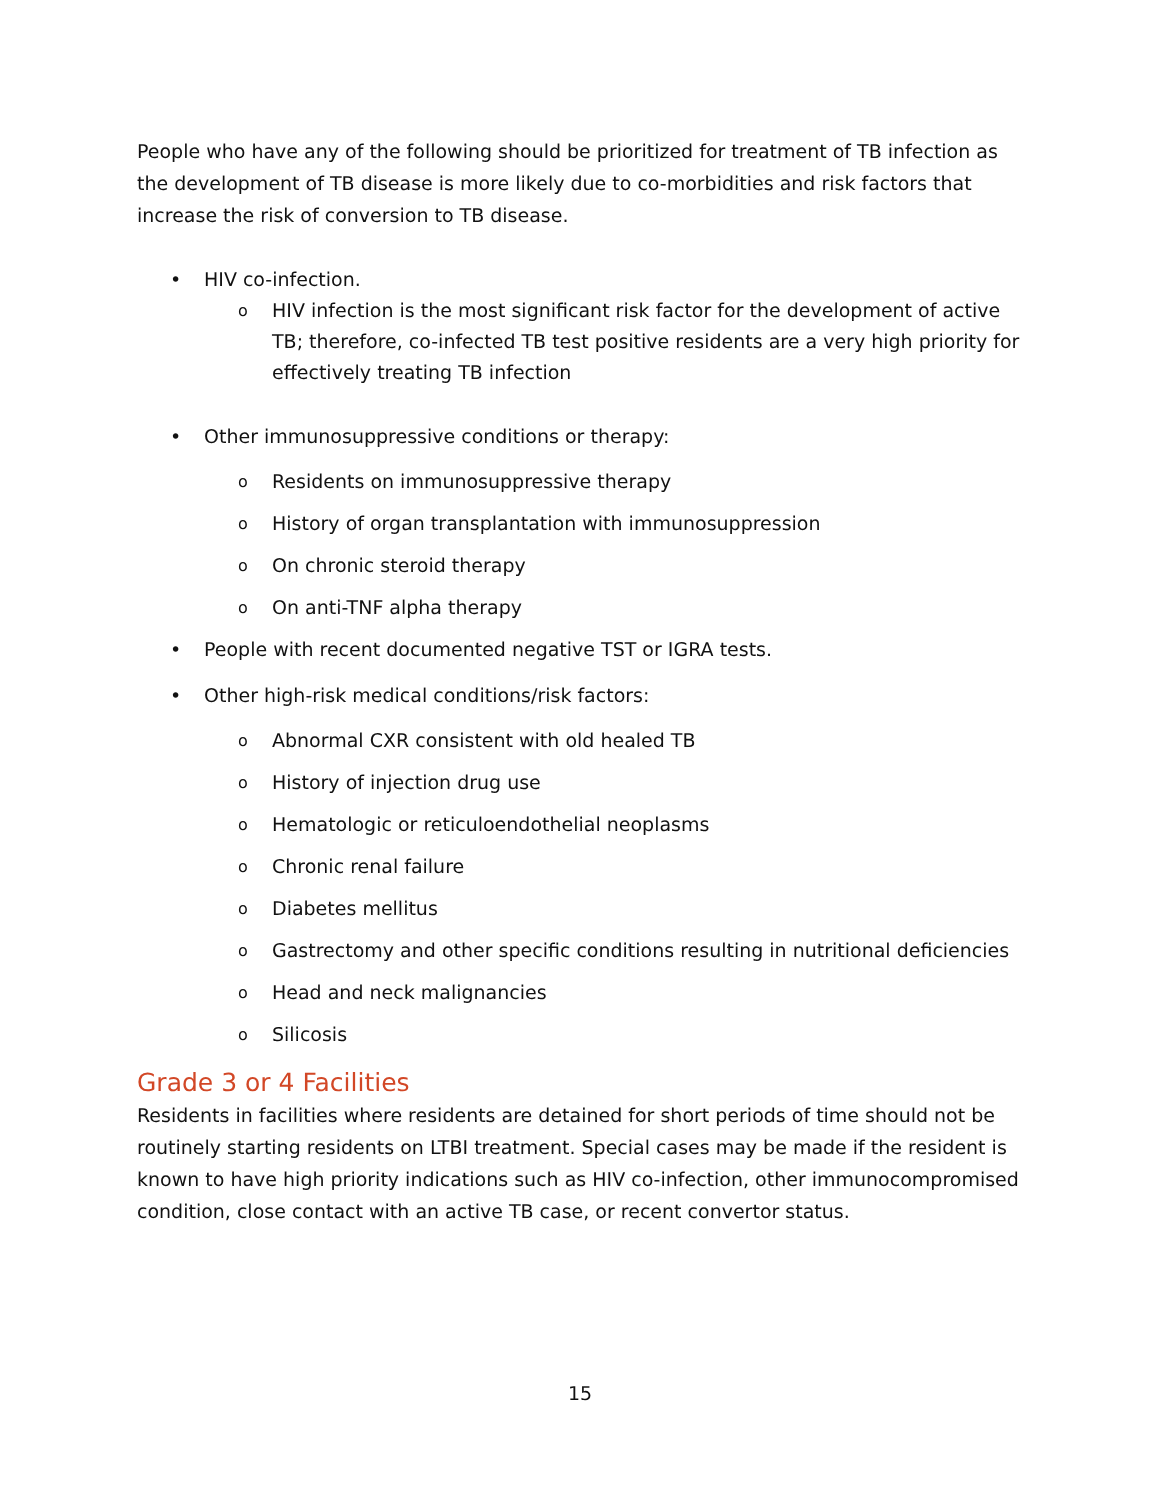People who have any of the following should be prioritized for treatment of TB infection as the development of TB disease is more likely due to co-morbidities and risk factors that increase the risk of conversion to TB disease.
• HIV co-infection.
o HIV infection is the most significant risk factor for the development of active TB; therefore, co-infected TB test positive residents are a very high priority for effectively treating TB infection
• Other immunosuppressive conditions or therapy:
o Residents on immunosuppressive therapy
o History of organ transplantation with immunosuppression
o On chronic steroid therapy
o On anti-TNF alpha therapy
• People with recent documented negative TST or IGRA tests.
• Other high-risk medical conditions/risk factors:
o Abnormal CXR consistent with old healed TB
o History of injection drug use
o Hematologic or reticuloendothelial neoplasms
o Chronic renal failure
o Diabetes mellitus
o Gastrectomy and other specific conditions resulting in nutritional deficiencies
o Head and neck malignancies
o Silicosis
Grade 3 or 4 Facilities
Residents in facilities where residents are detained for short periods of time should not be routinely starting residents on LTBI treatment. Special cases may be made if the resident is known to have high priority indications such as HIV co-infection, other immunocompromised condition, close contact with an active TB case, or recent convertor status.
15